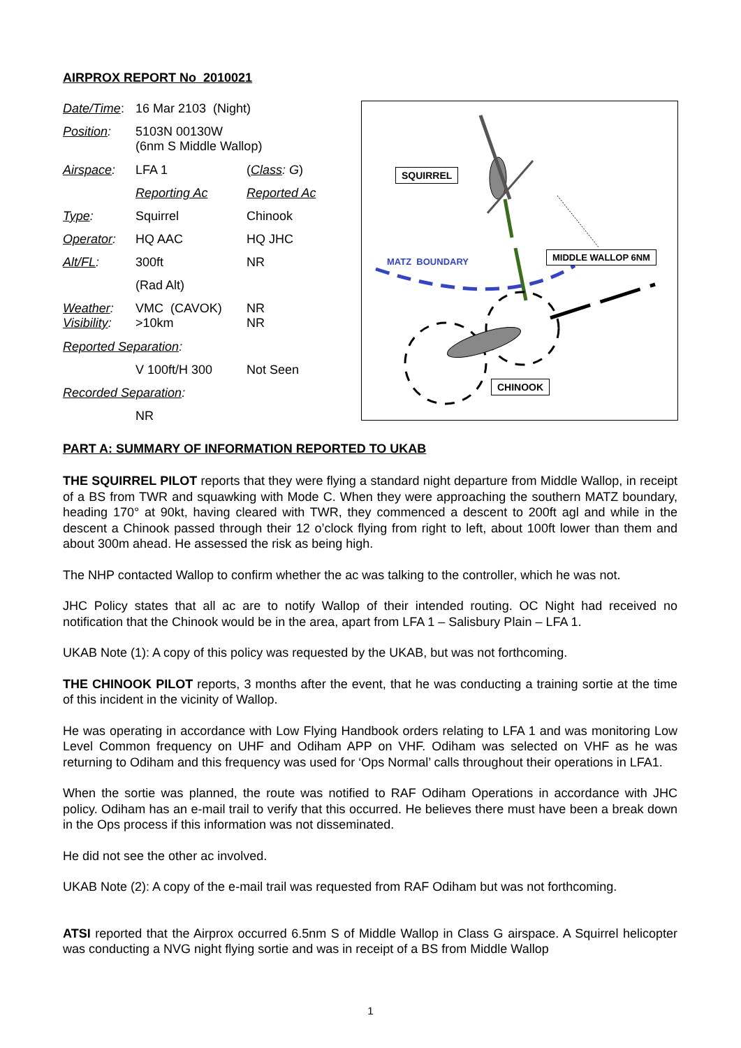AIRPROX REPORT No 2010021
| Date/Time : | 16 Mar 2103 (Night) | |
| Position : | 5103N 00130W (6nm S Middle Wallop) | |
| Airspace : | LFA 1 | ( Class : G ) |
| | Reporting Ac | Reported Ac |
| Type : | Squirrel | Chinook |
| Operator : | HQ AAC | HQ JHC |
| Alt/FL : | 300ft | NR |
| | (Rad Alt) | |
| Weather : Visibility : | VMC (CAVOK) >10km | NR NR |
| Reported Separation : | | |
| | V 100ft/H 300 | Not Seen |
| Recorded Separation : | | |
| | NR | |
SQUIRREL
MIDDLE WALLOP 6NM
MATZ BOUNDARY
CHINOOK
PART A: SUMMARY OF INFORMATION REPORTED TO UKAB
THE SQUIRREL PILOT reports that they were flying a standard night departure from Middle Wallop, in receipt of a BS from TWR and squawking with Mode C. When they were approaching the southern MATZ boundary, heading 170° at 90kt, having cleared with TWR, they commenced a descent to 200ft agl and while in the descent a Chinook passed through their 12 o’clock flying from right to left, about 100ft lower than them and about 300m ahead. He assessed the risk as being high.
The NHP contacted Wallop to confirm whether the ac was talking to the controller, which he was not.
JHC Policy states that all ac are to notify Wallop of their intended routing. OC Night had received no notification that the Chinook would be in the area, apart from LFA 1 – Salisbury Plain – LFA 1.
UKAB Note (1): A copy of this policy was requested by the UKAB, but was not forthcoming.
THE CHINOOK PILOT reports, 3 months after the event, that he was conducting a training sortie at the time of this incident in the vicinity of Wallop.
He was operating in accordance with Low Flying Handbook orders relating to LFA 1 and was monitoring Low Level Common frequency on UHF and Odiham APP on VHF. Odiham was selected on VHF as he was returning to Odiham and this frequency was used for ‘Ops Normal’ calls throughout their operations in LFA1.
When the sortie was planned, the route was notified to RAF Odiham Operations in accordance with JHC policy. Odiham has an e-mail trail to verify that this occurred. He believes there must have been a break down in the Ops process if this information was not disseminated.
He did not see the other ac involved.
UKAB Note (2): A copy of the e-mail trail was requested from RAF Odiham but was not forthcoming.
ATSI reported that the Airprox occurred 6.5nm S of Middle Wallop in Class G airspace. A Squirrel helicopter was conducting a NVG night flying sortie and was in receipt of a BS from Middle Wallop
1